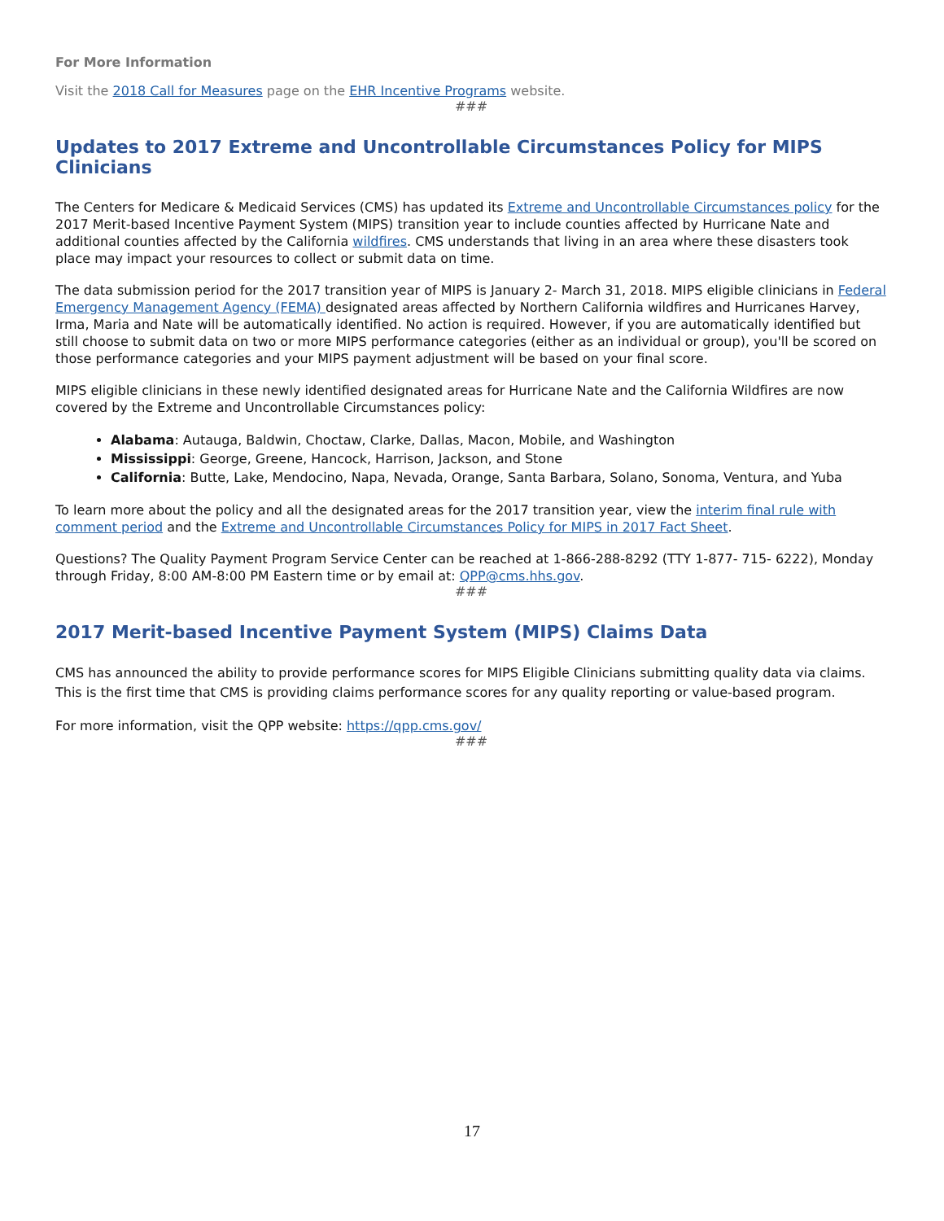For More Information
Visit the 2018 Call for Measures page on the EHR Incentive Programs website.
###
Updates to 2017 Extreme and Uncontrollable Circumstances Policy for MIPS Clinicians
The Centers for Medicare & Medicaid Services (CMS) has updated its Extreme and Uncontrollable Circumstances policy for the 2017 Merit-based Incentive Payment System (MIPS) transition year to include counties affected by Hurricane Nate and additional counties affected by the California wildfires. CMS understands that living in an area where these disasters took place may impact your resources to collect or submit data on time.
The data submission period for the 2017 transition year of MIPS is January 2- March 31, 2018. MIPS eligible clinicians in Federal Emergency Management Agency (FEMA) designated areas affected by Northern California wildfires and Hurricanes Harvey, Irma, Maria and Nate will be automatically identified. No action is required. However, if you are automatically identified but still choose to submit data on two or more MIPS performance categories (either as an individual or group), you'll be scored on those performance categories and your MIPS payment adjustment will be based on your final score.
MIPS eligible clinicians in these newly identified designated areas for Hurricane Nate and the California Wildfires are now covered by the Extreme and Uncontrollable Circumstances policy:
Alabama: Autauga, Baldwin, Choctaw, Clarke, Dallas, Macon, Mobile, and Washington
Mississippi: George, Greene, Hancock, Harrison, Jackson, and Stone
California: Butte, Lake, Mendocino, Napa, Nevada, Orange, Santa Barbara, Solano, Sonoma, Ventura, and Yuba
To learn more about the policy and all the designated areas for the 2017 transition year, view the interim final rule with comment period and the Extreme and Uncontrollable Circumstances Policy for MIPS in 2017 Fact Sheet.
Questions? The Quality Payment Program Service Center can be reached at 1-866-288-8292 (TTY 1-877- 715- 6222), Monday through Friday, 8:00 AM-8:00 PM Eastern time or by email at: QPP@cms.hhs.gov.
###
2017 Merit-based Incentive Payment System (MIPS) Claims Data
CMS has announced the ability to provide performance scores for MIPS Eligible Clinicians submitting quality data via claims. This is the first time that CMS is providing claims performance scores for any quality reporting or value-based program.
For more information, visit the QPP website: https://qpp.cms.gov/
###
17